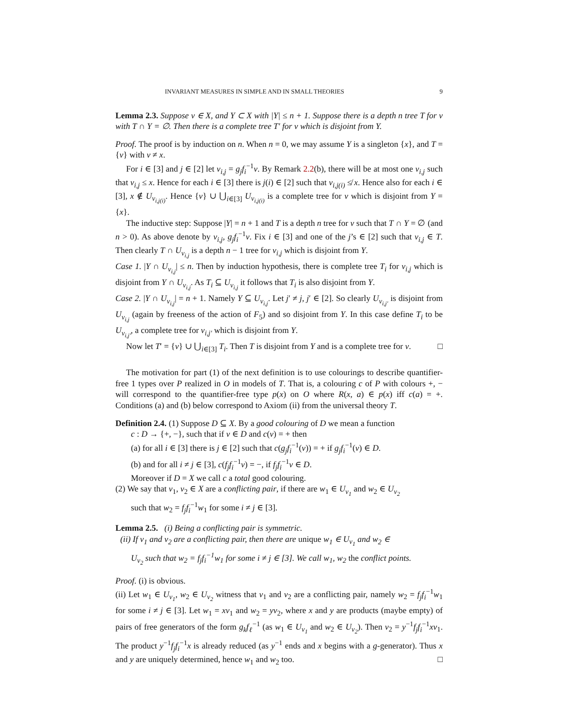INVARIANT MEASURES IN SIMPLE AND IN SMALL THEORIES 9
Lemma 2.3. Suppose v ∈ X, and Y ⊂ X with |Y| ≤ n + 1. Suppose there is a depth n tree T for v with T ∩ Y = ∅. Then there is a complete tree T′ for v which is disjoint from Y.
Proof. The proof is by induction on n. When n = 0, we may assume Y is a singleton {x}, and T = {v} with v ≠ x.
For i ∈ [3] and j ∈ [2] let v<sub>i,j</sub> = g<sub>j</sub>f<sub>i</sub><sup>−1</sup>v. By Remark 2.2(b), there will be at most one v<sub>i,j</sub> such that v<sub>i,j</sub> ≤ x. Hence for each i ∈ [3] there is j(i) ∈ [2] such that v<sub>i,j(i)</sub> ≰ x. Hence also for each i ∈ [3], x ∉ U<sub>v<sub>i,j(i)</sub></sub>. Hence {v} ∪ ⋃<sub>i∈[3]</sub> U<sub>v<sub>i,j(i)</sub></sub> is a complete tree for v which is disjoint from Y = {x}.
The inductive step: Suppose |Y| = n + 1 and T is a depth n tree for v such that T ∩ Y = ∅ (and n > 0). As above denote by v<sub>i,j</sub>, g<sub>j</sub>f<sub>i</sub><sup>−1</sup>v. Fix i ∈ [3] and one of the j’s ∈ [2] such that v<sub>i,j</sub> ∈ T. Then clearly T ∩ U<sub>v<sub>i,j</sub></sub> is a depth n − 1 tree for v<sub>i,j</sub> which is disjoint from Y.
Case 1. |Y ∩ U<sub>v<sub>i,j</sub></sub>| ≤ n. Then by induction hypothesis, there is complete tree T<sub>i</sub> for v<sub>i,j</sub> which is disjoint from Y ∩ U<sub>v<sub>i,j</sub></sub>. As T<sub>i</sub> ⊆ U<sub>v<sub>i,j</sub></sub> it follows that T<sub>i</sub> is also disjoint from Y.
Case 2. |Y ∩ U<sub>v<sub>i,j</sub></sub>| = n + 1. Namely Y ⊆ U<sub>v<sub>i,j</sub></sub>. Let j′ ≠ j, j′ ∈ [2]. So clearly U<sub>v<sub>i,j′</sub></sub> is disjoint from U<sub>v<sub>i,j</sub></sub> (again by freeness of the action of F<sub>5</sub>) and so disjoint from Y. In this case define T<sub>i</sub> to be U<sub>v<sub>i,j′</sub></sub>, a complete tree for v<sub>i,j′</sub> which is disjoint from Y.
Now let T′ = {v} ∪ ⋃<sub>i∈[3]</sub> T<sub>i</sub>. Then T is disjoint from Y and is a complete tree for v. □
The motivation for part (1) of the next definition is to use colourings to describe quantifier-free 1 types over P realized in O in models of T. That is, a colouring c of P with colours +, − will correspond to the quantifier-free type p(x) on O where R(x, a) ∈ p(x) iff c(a) = +. Conditions (a) and (b) below correspond to Axiom (ii) from the universal theory T.
Definition 2.4. (1) Suppose D ⊆ X. By a good colouring of D we mean a function
c : D → {+, −}, such that if v ∈ D and c(v) = + then
(a) for all i ∈ [3] there is j ∈ [2] such that c(g<sub>j</sub>f<sub>i</sub><sup>−1</sup>(v)) = + if g<sub>j</sub>f<sub>i</sub><sup>−1</sup>(v) ∈ D.
(b) and for all i ≠ j ∈ [3], c(f<sub>j</sub>f<sub>i</sub><sup>−1</sup>v) = −, if f<sub>j</sub>f<sub>i</sub><sup>−1</sup>v ∈ D.
Moreover if D = X we call c a total good colouring.
(2) We say that v<sub>1</sub>, v<sub>2</sub> ∈ X are a conflicting pair, if there are w<sub>1</sub> ∈ U<sub>v<sub>1</sub></sub> and w<sub>2</sub> ∈ U<sub>v<sub>2</sub></sub>
such that w<sub>2</sub> = f<sub>j</sub>f<sub>i</sub><sup>−1</sup>w<sub>1</sub> for some i ≠ j ∈ [3].
Lemma 2.5. (i) Being a conflicting pair is symmetric.
(ii) If v<sub>1</sub> and v<sub>2</sub> are a conflicting pair, then there are unique w<sub>1</sub> ∈ U<sub>v<sub>1</sub></sub> and w<sub>2</sub> ∈
U<sub>v<sub>2</sub></sub> such that w<sub>2</sub> = f<sub>j</sub>f<sub>i</sub><sup>−1</sup>w<sub>1</sub> for some i ≠ j ∈ [3]. We call w<sub>1</sub>, w<sub>2</sub> the conflict points.
Proof. (i) is obvious.
(ii) Let w<sub>1</sub> ∈ U<sub>v<sub>1</sub></sub>, w<sub>2</sub> ∈ U<sub>v<sub>2</sub></sub> witness that v<sub>1</sub> and v<sub>2</sub> are a conflicting pair, namely w<sub>2</sub> = f<sub>j</sub>f<sub>i</sub><sup>−1</sup>w<sub>1</sub> for some i ≠ j ∈ [3]. Let w<sub>1</sub> = xv<sub>1</sub> and w<sub>2</sub> = yv<sub>2</sub>, where x and y are products (maybe empty) of pairs of free generators of the form g<sub>k</sub>f<sub>ℓ</sub><sup>−1</sup> (as w<sub>1</sub> ∈ U<sub>v<sub>1</sub></sub> and w<sub>2</sub> ∈ U<sub>v<sub>2</sub></sub>). Then v<sub>2</sub> = y<sup>−1</sup>f<sub>j</sub>f<sub>i</sub><sup>−1</sup>xv<sub>1</sub>. The product y<sup>−1</sup>f<sub>j</sub>f<sub>i</sub><sup>−1</sup>x is already reduced (as y<sup>−1</sup> ends and x begins with a g-generator). Thus x and y are uniquely determined, hence w<sub>1</sub> and w<sub>2</sub> too. □